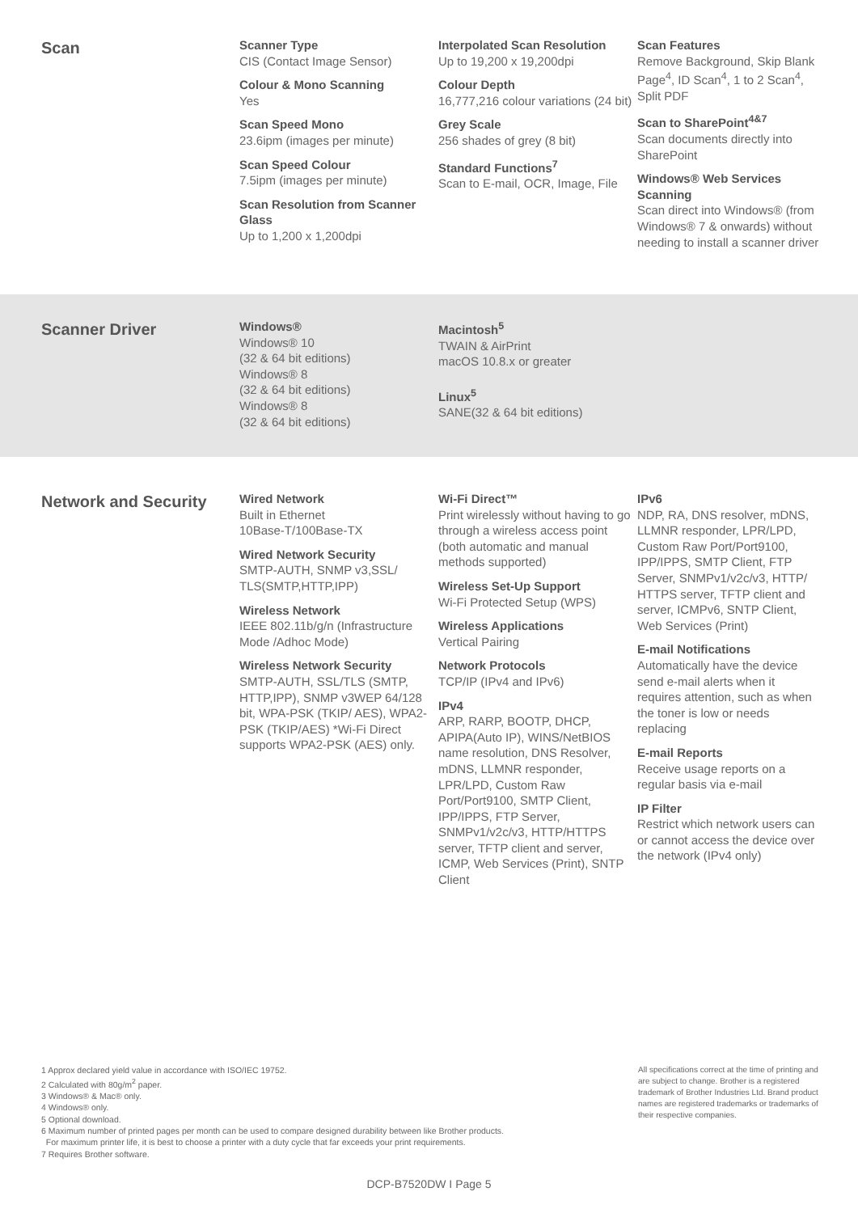Scan
Scanner Type
CIS (Contact Image Sensor)
Colour & Mono Scanning
Yes
Scan Speed Mono
23.6ipm (images per minute)
Scan Speed Colour
7.5ipm (images per minute)
Scan Resolution from Scanner Glass
Up to 1,200 x 1,200dpi
Interpolated Scan Resolution
Up to 19,200 x 19,200dpi
Colour Depth
16,777,216 colour variations (24 bit)
Grey Scale
256 shades of grey (8 bit)
Standard Functions<sup>7</sup>
Scan to E-mail, OCR, Image, File
Scan Features
Remove Background, Skip Blank Page<sup>4</sup>, ID Scan<sup>4</sup>, 1 to 2 Scan<sup>4</sup>, Split PDF
Scan to SharePoint<sup>4&7</sup>
Scan documents directly into SharePoint
Windows® Web Services Scanning
Scan direct into Windows® (from Windows® 7 & onwards) without needing to install a scanner driver
Scanner Driver
Windows®
Windows® 10
(32 & 64 bit editions)
Windows® 8
(32 & 64 bit editions)
Windows® 8
(32 & 64 bit editions)
Macintosh<sup>5</sup>
TWAIN & AirPrint
macOS 10.8.x or greater
Linux<sup>5</sup>
SANE(32 & 64 bit editions)
Network and Security
Wired Network
Built in Ethernet
10Base-T/100Base-TX
Wired Network Security
SMTP-AUTH, SNMP v3,SSL/ TLS(SMTP,HTTP,IPP)
Wireless Network
IEEE 802.11b/g/n (Infrastructure Mode /Adhoc Mode)
Wireless Network Security
SMTP-AUTH, SSL/TLS (SMTP, HTTP,IPP), SNMP v3WEP 64/128 bit, WPA-PSK (TKIP/ AES), WPA2-PSK (TKIP/AES) *Wi-Fi Direct supports WPA2-PSK (AES) only.
Wi-Fi Direct™
Print wirelessly without having to go through a wireless access point (both automatic and manual methods supported)
Wireless Set-Up Support
Wi-Fi Protected Setup (WPS)
Wireless Applications
Vertical Pairing
Network Protocols
TCP/IP (IPv4 and IPv6)
IPv4
ARP, RARP, BOOTP, DHCP, APIPA(Auto IP), WINS/NetBIOS name resolution, DNS Resolver, mDNS, LLMNR responder, LPR/LPD, Custom Raw Port/Port9100, SMTP Client, IPP/IPPS, FTP Server, SNMPv1/v2c/v3, HTTP/HTTPS server, TFTP client and server, ICMP, Web Services (Print), SNTP Client
IPv6
NDP, RA, DNS resolver, mDNS, LLMNR responder, LPR/LPD, Custom Raw Port/Port9100, IPP/IPPS, SMTP Client, FTP Server, SNMPv1/v2c/v3, HTTP/ HTTPS server, TFTP client and server, ICMPv6, SNTP Client, Web Services (Print)
E-mail Notifications
Automatically have the device send e-mail alerts when it requires attention, such as when the toner is low or needs replacing
E-mail Reports
Receive usage reports on a regular basis via e-mail
IP Filter
Restrict which network users can or cannot access the device over the network (IPv4 only)
1 Approx declared yield value in accordance with ISO/IEC 19752.
2 Calculated with 80g/m<sup>2</sup> paper.
3 Windows® & Mac® only.
4 Windows® only.
5 Optional download.
6 Maximum number of printed pages per month can be used to compare designed durability between like Brother products.
For maximum printer life, it is best to choose a printer with a duty cycle that far exceeds your print requirements.
7 Requires Brother software.
All specifications correct at the time of printing and are subject to change. Brother is a registered trademark of Brother Industries Ltd. Brand product names are registered trademarks or trademarks of their respective companies.
DCP-B7520DW I Page 5